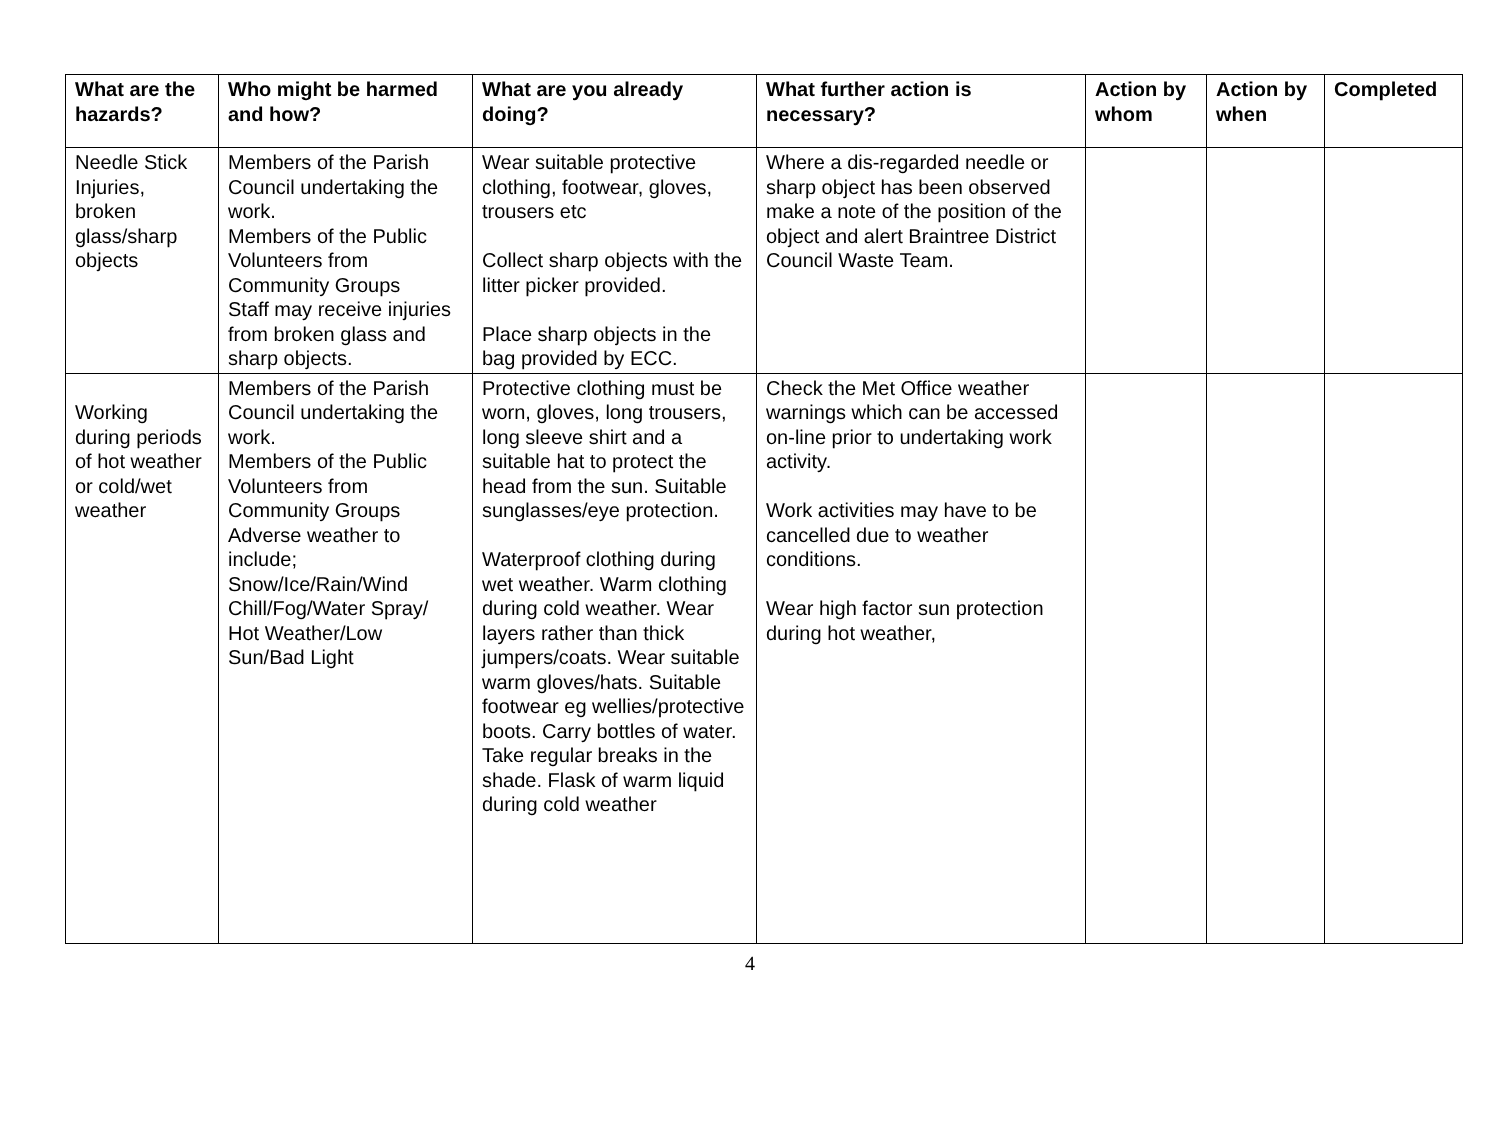| What are the hazards? | Who might be harmed and how? | What are you already doing? | What further action is necessary? | Action by whom | Action by when | Completed |
| --- | --- | --- | --- | --- | --- | --- |
| Needle Stick Injuries, broken glass/sharp objects | Members of the Parish Council undertaking the work. Members of the Public Volunteers from Community Groups Staff may receive injuries from broken glass and sharp objects. | Wear suitable protective clothing, footwear, gloves, trousers etc Collect sharp objects with the litter picker provided. Place sharp objects in the bag provided by ECC. | Where a dis-regarded needle or sharp object has been observed make a note of the position of the object and alert Braintree District Council Waste Team. | | | |
| Working during periods of hot weather or cold/wet weather | Members of the Parish Council undertaking the work. Members of the Public Volunteers from Community Groups Adverse weather to include; Snow/Ice/Rain/Wind Chill/Fog/Water Spray/ Hot Weather/Low Sun/Bad Light | Protective clothing must be worn, gloves, long trousers, long sleeve shirt and a suitable hat to protect the head from the sun. Suitable sunglasses/eye protection. Waterproof clothing during wet weather. Warm clothing during cold weather. Wear layers rather than thick jumpers/coats. Wear suitable warm gloves/hats. Suitable footwear eg wellies/protective boots. Carry bottles of water. Take regular breaks in the shade. Flask of warm liquid during cold weather | Check the Met Office weather warnings which can be accessed on-line prior to undertaking work activity. Work activities may have to be cancelled due to weather conditions. Wear high factor sun protection during hot weather, | | | |
4